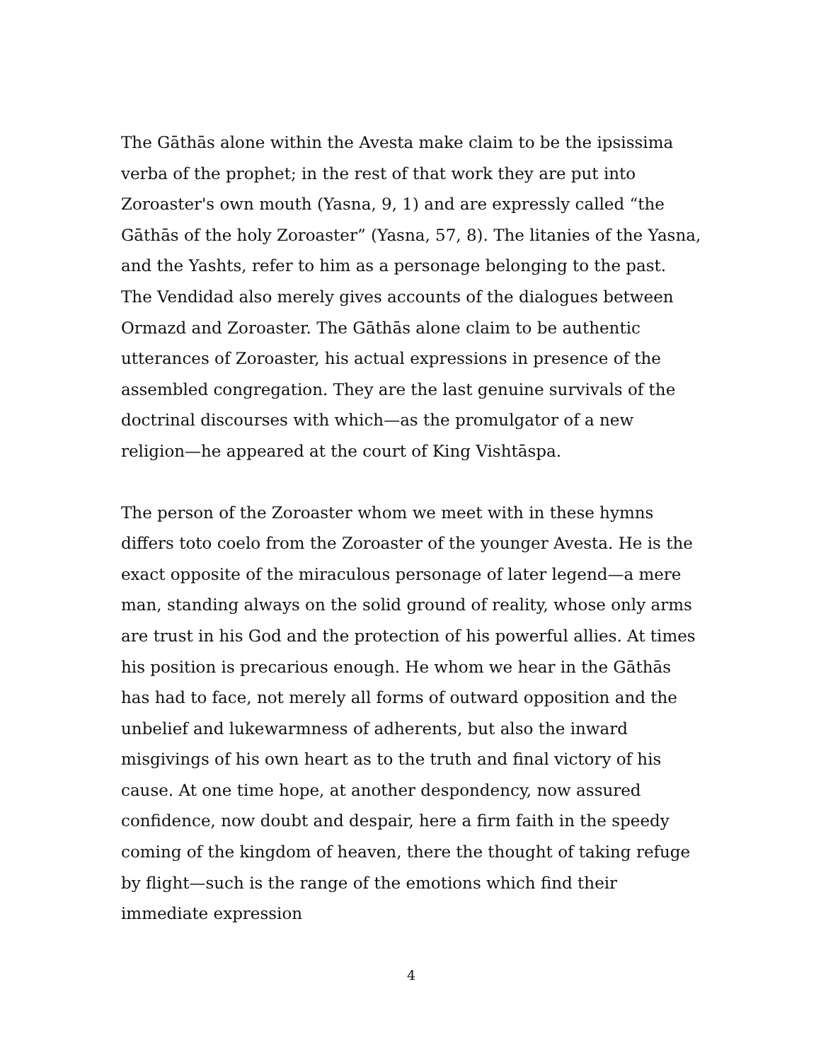The Gāthās alone within the Avesta make claim to be the ipsissima verba of the prophet; in the rest of that work they are put into Zoroaster's own mouth (Yasna, 9, 1) and are expressly called “the Gāthās of the holy Zoroaster” (Yasna, 57, 8). The litanies of the Yasna, and the Yashts, refer to him as a personage belonging to the past. The Vendidad also merely gives accounts of the dialogues between Ormazd and Zoroaster. The Gāthās alone claim to be authentic utterances of Zoroaster, his actual expressions in presence of the assembled congregation. They are the last genuine survivals of the doctrinal discourses with which—as the promulgator of a new religion—he appeared at the court of King Vishtāspa.
The person of the Zoroaster whom we meet with in these hymns differs toto coelo from the Zoroaster of the younger Avesta. He is the exact opposite of the miraculous personage of later legend—a mere man, standing always on the solid ground of reality, whose only arms are trust in his God and the protection of his powerful allies. At times his position is precarious enough. He whom we hear in the Gāthās has had to face, not merely all forms of outward opposition and the unbelief and lukewarmness of adherents, but also the inward misgivings of his own heart as to the truth and final victory of his cause. At one time hope, at another despondency, now assured confidence, now doubt and despair, here a firm faith in the speedy coming of the kingdom of heaven, there the thought of taking refuge by flight—such is the range of the emotions which find their immediate expression
4